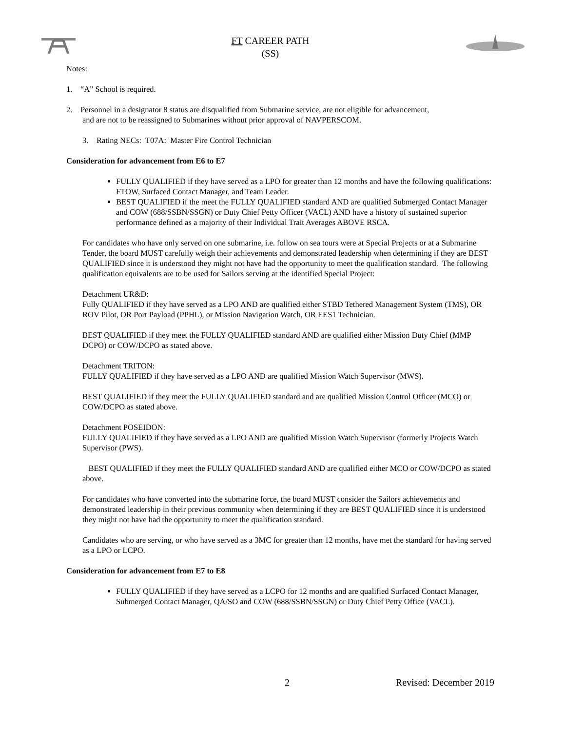FT CAREER PATH
(SS)
Notes:
1. “A” School is required.
2. Personnel in a designator 8 status are disqualified from Submarine service, are not eligible for advancement,
and are not to be reassigned to Submarines without prior approval of NAVPERSCOM.
3. Rating NECs: T07A: Master Fire Control Technician
Consideration for advancement from E6 to E7
FULLY QUALIFIED if they have served as a LPO for greater than 12 months and have the following qualifications: FTOW, Surfaced Contact Manager, and Team Leader.
BEST QUALIFIED if the meet the FULLY QUALIFIED standard AND are qualified Submerged Contact Manager and COW (688/SSBN/SSGN) or Duty Chief Petty Officer (VACL) AND have a history of sustained superior performance defined as a majority of their Individual Trait Averages ABOVE RSCA.
For candidates who have only served on one submarine, i.e. follow on sea tours were at Special Projects or at a Submarine Tender, the board MUST carefully weigh their achievements and demonstrated leadership when determining if they are BEST QUALIFIED since it is understood they might not have had the opportunity to meet the qualification standard. The following qualification equivalents are to be used for Sailors serving at the identified Special Project:
Detachment UR&D:
Fully QUALIFIED if they have served as a LPO AND are qualified either STBD Tethered Management System (TMS), OR ROV Pilot, OR Port Payload (PPHL), or Mission Navigation Watch, OR EES1 Technician.
BEST QUALIFIED if they meet the FULLY QUALIFIED standard AND are qualified either Mission Duty Chief (MMP DCPO) or COW/DCPO as stated above.
Detachment TRITON:
FULLY QUALIFIED if they have served as a LPO AND are qualified Mission Watch Supervisor (MWS).
BEST QUALIFIED if they meet the FULLY QUALIFIED standard and are qualified Mission Control Officer (MCO) or COW/DCPO as stated above.
Detachment POSEIDON:
FULLY QUALIFIED if they have served as a LPO AND are qualified Mission Watch Supervisor (formerly Projects Watch Supervisor (PWS).
BEST QUALIFIED if they meet the FULLY QUALIFIED standard AND are qualified either MCO or COW/DCPO as stated above.
For candidates who have converted into the submarine force, the board MUST consider the Sailors achievements and demonstrated leadership in their previous community when determining if they are BEST QUALIFIED since it is understood they might not have had the opportunity to meet the qualification standard.
Candidates who are serving, or who have served as a 3MC for greater than 12 months, have met the standard for having served as a LPO or LCPO.
Consideration for advancement from E7 to E8
FULLY QUALIFIED if they have served as a LCPO for 12 months and are qualified Surfaced Contact Manager, Submerged Contact Manager, QA/SO and COW (688/SSBN/SSGN) or Duty Chief Petty Office (VACL).
2 Revised: December 2019